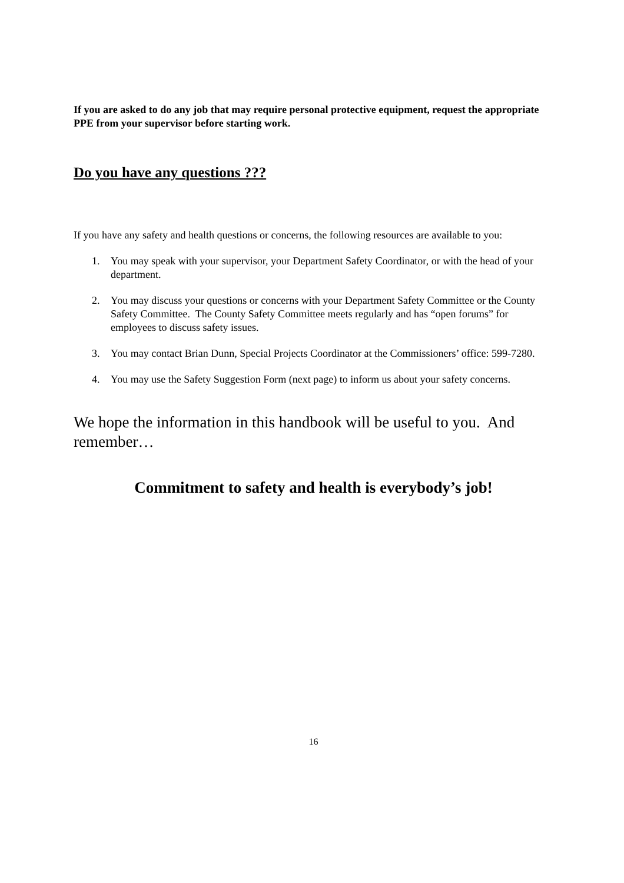If you are asked to do any job that may require personal protective equipment, request the appropriate PPE from your supervisor before starting work.
Do you have any questions ???
If you have any safety and health questions or concerns, the following resources are available to you:
1. You may speak with your supervisor, your Department Safety Coordinator, or with the head of your department.
2. You may discuss your questions or concerns with your Department Safety Committee or the County Safety Committee. The County Safety Committee meets regularly and has “open forums” for employees to discuss safety issues.
3. You may contact Brian Dunn, Special Projects Coordinator at the Commissioners’ office: 599-7280.
4. You may use the Safety Suggestion Form (next page) to inform us about your safety concerns.
We hope the information in this handbook will be useful to you. And remember…
Commitment to safety and health is everybody’s job!
16